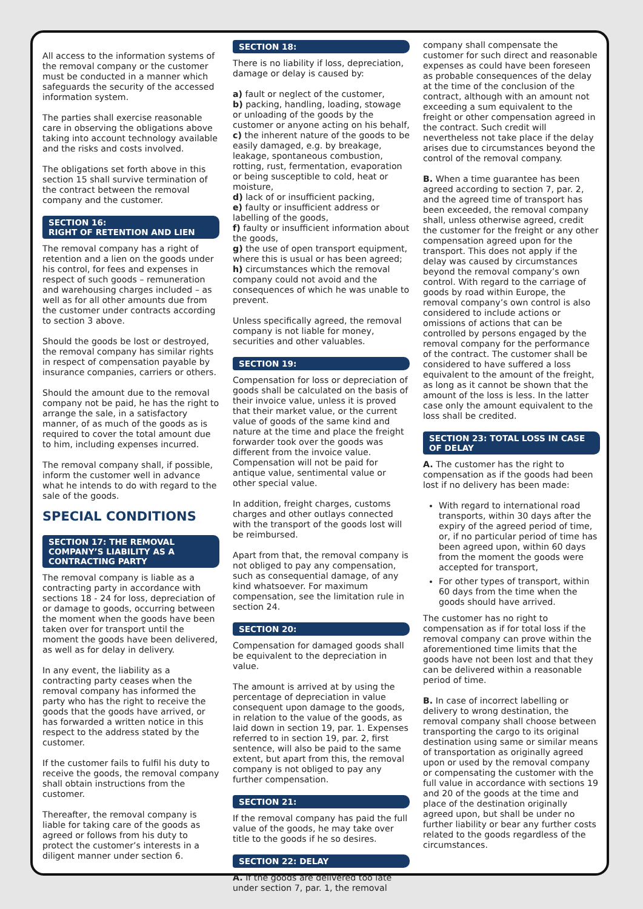All access to the information systems of the removal company or the customer must be conducted in a manner which safeguards the security of the accessed information system.
The parties shall exercise reasonable care in observing the obligations above taking into account technology available and the risks and costs involved.
The obligations set forth above in this section 15 shall survive termination of the contract between the removal company and the customer.
SECTION 16:
RIGHT OF RETENTION AND LIEN
The removal company has a right of retention and a lien on the goods under his control, for fees and expenses in respect of such goods – remuneration and warehousing charges included – as well as for all other amounts due from the customer under contracts according to section 3 above.
Should the goods be lost or destroyed, the removal company has similar rights in respect of compensation payable by insurance companies, carriers or others.
Should the amount due to the removal company not be paid, he has the right to arrange the sale, in a satisfactory manner, of as much of the goods as is required to cover the total amount due to him, including expenses incurred.
The removal company shall, if possible, inform the customer well in advance what he intends to do with regard to the sale of the goods.
SPECIAL CONDITIONS
SECTION 17: THE REMOVAL COMPANY’S LIABILITY AS A CONTRACTING PARTY
The removal company is liable as a contracting party in accordance with sections 18 - 24 for loss, depreciation of or damage to goods, occurring between the moment when the goods have been taken over for transport until the moment the goods have been delivered, as well as for delay in delivery.
In any event, the liability as a contracting party ceases when the removal company has informed the party who has the right to receive the goods that the goods have arrived, or has forwarded a written notice in this respect to the address stated by the customer.
If the customer fails to fulfil his duty to receive the goods, the removal company shall obtain instructions from the customer.
Thereafter, the removal company is liable for taking care of the goods as agreed or follows from his duty to protect the customer’s interests in a diligent manner under section 6.
SECTION 18:
There is no liability if loss, depreciation, damage or delay is caused by:
a) fault or neglect of the customer,
b) packing, handling, loading, stowage or unloading of the goods by the customer or anyone acting on his behalf,
c) the inherent nature of the goods to be easily damaged, e.g. by breakage, leakage, spontaneous combustion, rotting, rust, fermentation, evaporation or being susceptible to cold, heat or moisture,
d) lack of or insufficient packing,
e) faulty or insufficient address or labelling of the goods,
f) faulty or insufficient information about the goods,
g) the use of open transport equipment, where this is usual or has been agreed;
h) circumstances which the removal company could not avoid and the consequences of which he was unable to prevent.
Unless specifically agreed, the removal company is not liable for money, securities and other valuables.
SECTION 19:
Compensation for loss or depreciation of goods shall be calculated on the basis of their invoice value, unless it is proved that their market value, or the current value of goods of the same kind and nature at the time and place the freight forwarder took over the goods was different from the invoice value. Compensation will not be paid for antique value, sentimental value or other special value.
In addition, freight charges, customs charges and other outlays connected with the transport of the goods lost will be reimbursed.
Apart from that, the removal company is not obliged to pay any compensation, such as consequential damage, of any kind whatsoever. For maximum compensation, see the limitation rule in section 24.
SECTION 20:
Compensation for damaged goods shall be equivalent to the depreciation in value.
The amount is arrived at by using the percentage of depreciation in value consequent upon damage to the goods, in relation to the value of the goods, as laid down in section 19, par. 1. Expenses referred to in section 19, par. 2, first sentence, will also be paid to the same extent, but apart from this, the removal company is not obliged to pay any further compensation.
SECTION 21:
If the removal company has paid the full value of the goods, he may take over title to the goods if he so desires.
SECTION 22: DELAY
A. If the goods are delivered too late under section 7, par. 1, the removal
company shall compensate the customer for such direct and reasonable expenses as could have been foreseen as probable consequences of the delay at the time of the conclusion of the contract, although with an amount not exceeding a sum equivalent to the freight or other compensation agreed in the contract. Such credit will nevertheless not take place if the delay arises due to circumstances beyond the control of the removal company.
B. When a time guarantee has been agreed according to section 7, par. 2, and the agreed time of transport has been exceeded, the removal company shall, unless otherwise agreed, credit the customer for the freight or any other compensation agreed upon for the transport. This does not apply if the delay was caused by circumstances beyond the removal company’s own control. With regard to the carriage of goods by road within Europe, the removal company’s own control is also considered to include actions or omissions of actions that can be controlled by persons engaged by the removal company for the performance of the contract. The customer shall be considered to have suffered a loss equivalent to the amount of the freight, as long as it cannot be shown that the amount of the loss is less. In the latter case only the amount equivalent to the loss shall be credited.
SECTION 23: TOTAL LOSS IN CASE OF DELAY
A. The customer has the right to compensation as if the goods had been lost if no delivery has been made:
With regard to international road transports, within 30 days after the expiry of the agreed period of time, or, if no particular period of time has been agreed upon, within 60 days from the moment the goods were accepted for transport,
For other types of transport, within 60 days from the time when the goods should have arrived.
The customer has no right to compensation as if for total loss if the removal company can prove within the aforementioned time limits that the goods have not been lost and that they can be delivered within a reasonable period of time.
B. In case of incorrect labelling or delivery to wrong destination, the removal company shall choose between transporting the cargo to its original destination using same or similar means of transportation as originally agreed upon or used by the removal company or compensating the customer with the full value in accordance with sections 19 and 20 of the goods at the time and place of the destination originally agreed upon, but shall be under no further liability or bear any further costs related to the goods regardless of the circumstances.